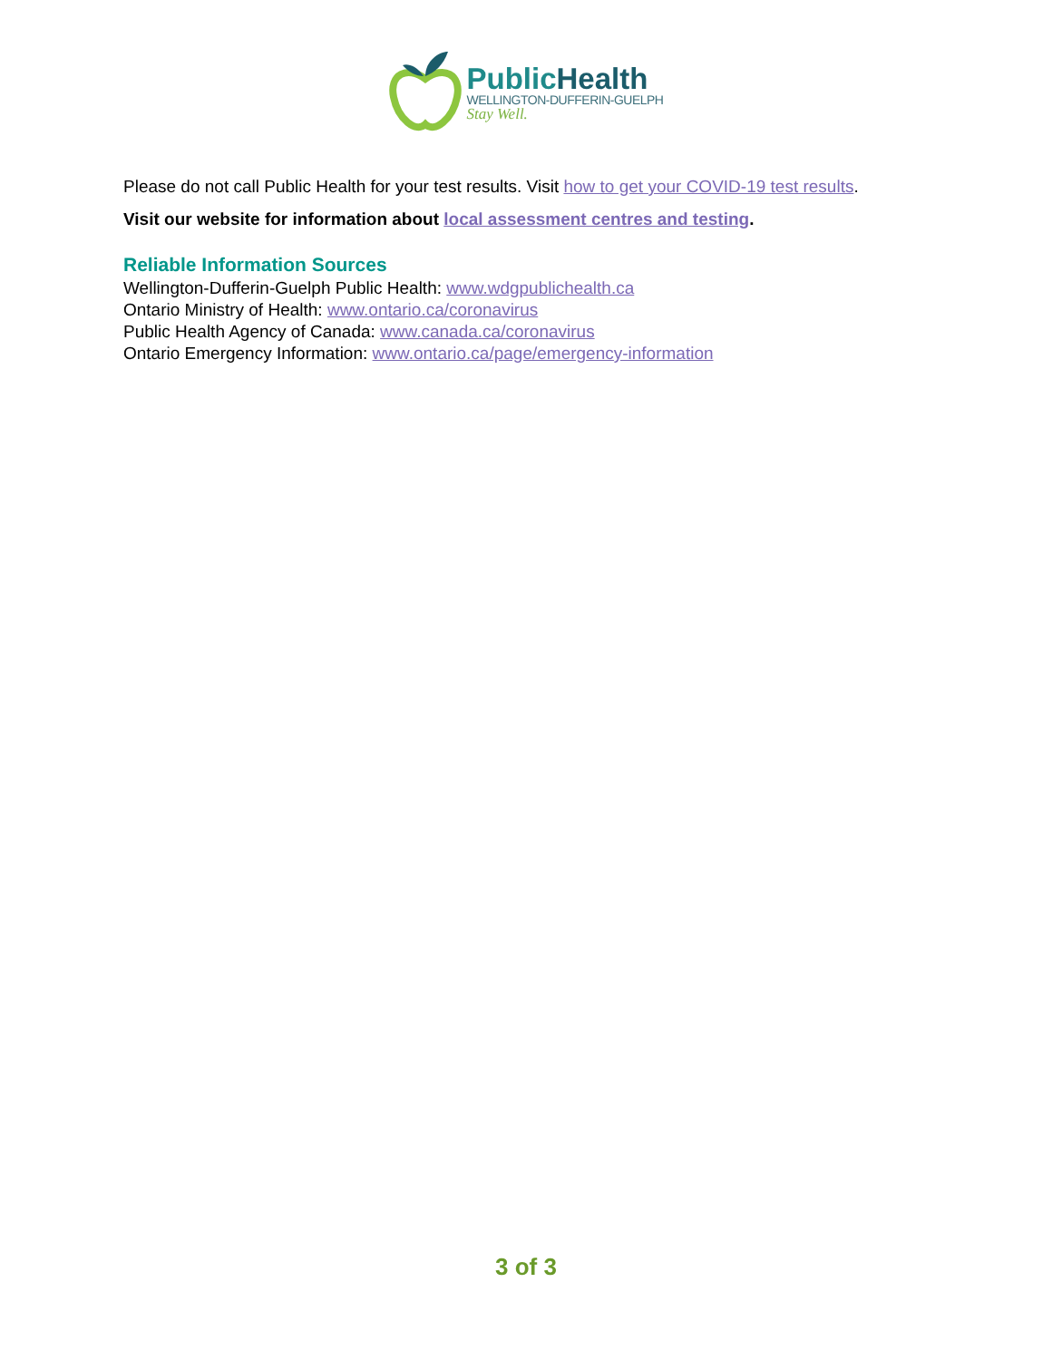PublicHealth
WELLINGTON-DUFFERIN-GUELPH
Stay Well.
Please do not call Public Health for your test results. Visit how to get your COVID-19 test results.
Visit our website for information about local assessment centres and testing.
Reliable Information Sources
Wellington-Dufferin-Guelph Public Health: www.wdgpublichealth.ca
Ontario Ministry of Health: www.ontario.ca/coronavirus
Public Health Agency of Canada: www.canada.ca/coronavirus
Ontario Emergency Information: www.ontario.ca/page/emergency-information
3 of 3